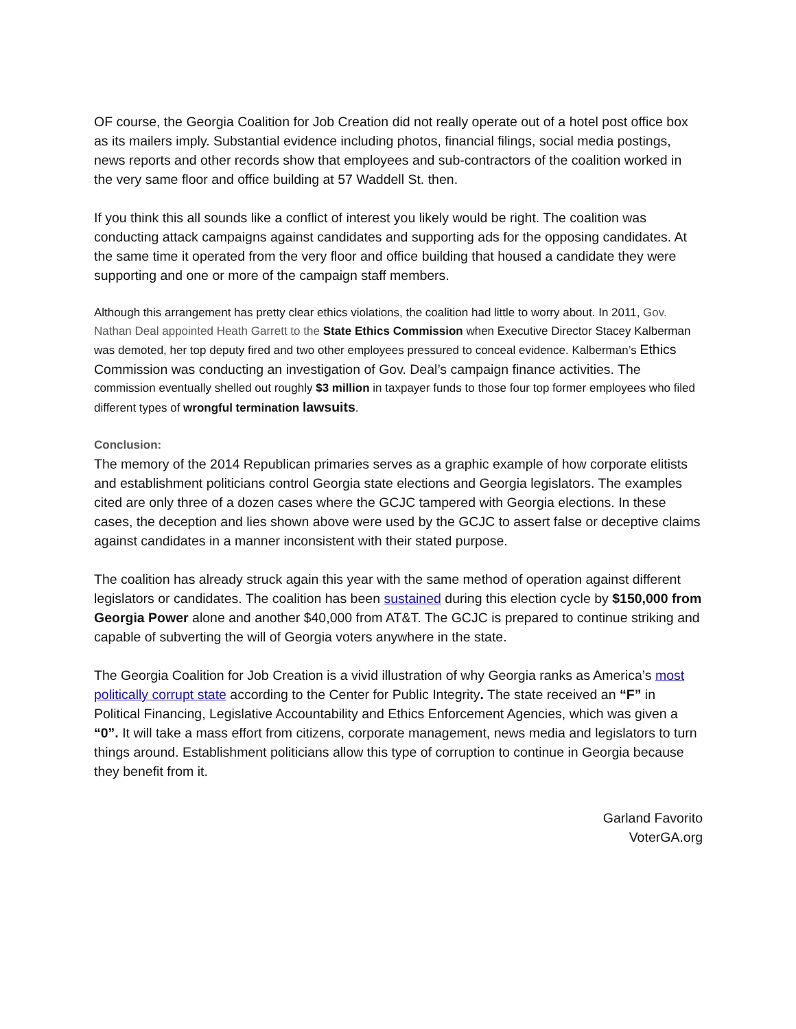OF course, the Georgia Coalition for Job Creation did not really operate out of a hotel post office box as its mailers imply. Substantial evidence including photos, financial filings, social media postings, news reports and other records show that employees and sub-contractors of the coalition worked in the very same floor and office building at 57 Waddell St. then.
If you think this all sounds like a conflict of interest you likely would be right. The coalition was conducting attack campaigns against candidates and supporting ads for the opposing candidates. At the same time it operated from the very floor and office building that housed a candidate they were supporting and one or more of the campaign staff members.
Although this arrangement has pretty clear ethics violations, the coalition had little to worry about. In 2011, Gov. Nathan Deal appointed Heath Garrett to the State Ethics Commission when Executive Director Stacey Kalberman was demoted, her top deputy fired and two other employees pressured to conceal evidence. Kalberman’s Ethics Commission was conducting an investigation of Gov. Deal’s campaign finance activities. The commission eventually shelled out roughly $3 million in taxpayer funds to those four top former employees who filed different types of wrongful termination lawsuits.
Conclusion:
The memory of the 2014 Republican primaries serves as a graphic example of how corporate elitists and establishment politicians control Georgia state elections and Georgia legislators. The examples cited are only three of a dozen cases where the GCJC tampered with Georgia elections. In these cases, the deception and lies shown above were used by the GCJC to assert false or deceptive claims against candidates in a manner inconsistent with their stated purpose.
The coalition has already struck again this year with the same method of operation against different legislators or candidates. The coalition has been sustained during this election cycle by $150,000 from Georgia Power alone and another $40,000 from AT&T. The GCJC is prepared to continue striking and capable of subverting the will of Georgia voters anywhere in the state.
The Georgia Coalition for Job Creation is a vivid illustration of why Georgia ranks as America’s most politically corrupt state according to the Center for Public Integrity. The state received an “F” in Political Financing, Legislative Accountability and Ethics Enforcement Agencies, which was given a “0”. It will take a mass effort from citizens, corporate management, news media and legislators to turn things around. Establishment politicians allow this type of corruption to continue in Georgia because they benefit from it.
Garland Favorito
VoterGA.org